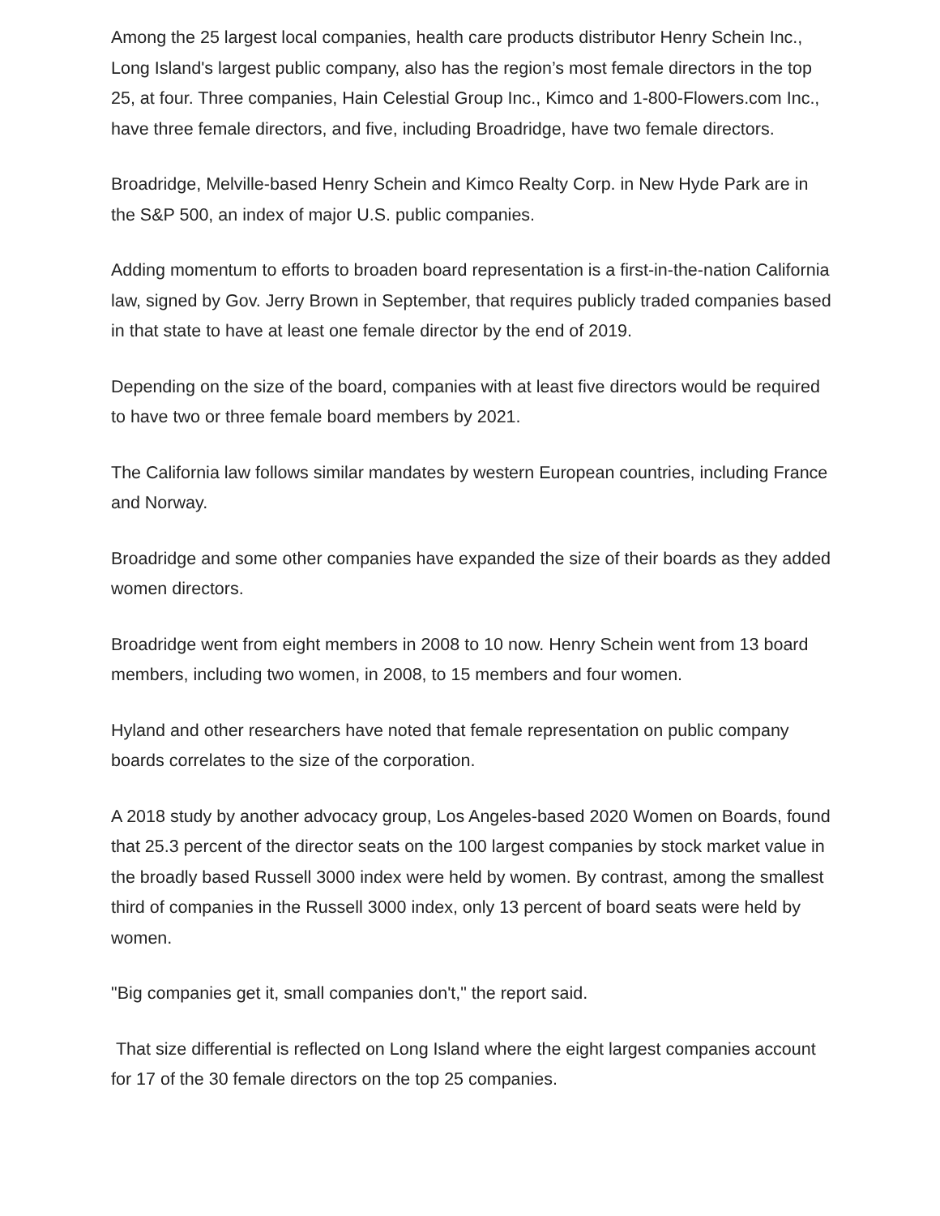Among the 25 largest local companies, health care products distributor Henry Schein Inc., Long Island's largest public company, also has the region’s most female directors in the top 25, at four. Three companies, Hain Celestial Group Inc., Kimco and 1-800-Flowers.com Inc., have three female directors, and five, including Broadridge, have two female directors.
Broadridge, Melville-based Henry Schein and Kimco Realty Corp. in New Hyde Park are in the S&P 500, an index of major U.S. public companies.
Adding momentum to efforts to broaden board representation is a first-in-the-nation California law, signed by Gov. Jerry Brown in September, that requires publicly traded companies based in that state to have at least one female director by the end of 2019.
Depending on the size of the board, companies with at least five directors would be required to have two or three female board members by 2021.
The California law follows similar mandates by western European countries, including France and Norway.
Broadridge and some other companies have expanded the size of their boards as they added women directors.
Broadridge went from eight members in 2008 to 10 now. Henry Schein went from 13 board members, including two women, in 2008, to 15 members and four women.
Hyland and other researchers have noted that female representation on public company boards correlates to the size of the corporation.
A 2018 study by another advocacy group, Los Angeles-based 2020 Women on Boards, found that 25.3 percent of the director seats on the 100 largest companies by stock market value in the broadly based Russell 3000 index were held by women. By contrast, among the smallest third of companies in the Russell 3000 index, only 13 percent of board seats were held by women.
"Big companies get it, small companies don't," the report said.
That size differential is reflected on Long Island where the eight largest companies account for 17 of the 30 female directors on the top 25 companies.